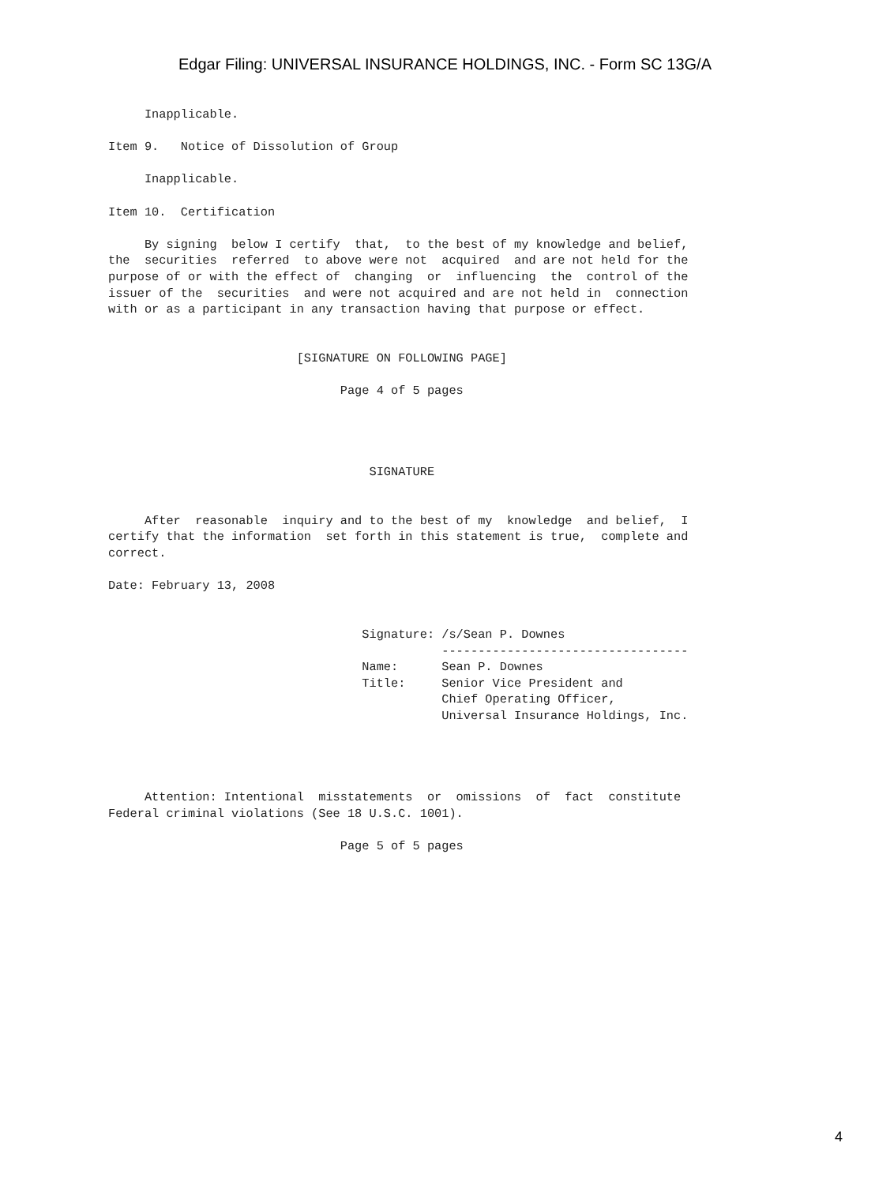Edgar Filing: UNIVERSAL INSURANCE HOLDINGS, INC. - Form SC 13G/A
     Inapplicable.

Item 9.   Notice of Dissolution of Group

     Inapplicable.

Item 10.  Certification

     By signing  below I certify  that,  to the best of my knowledge and belief,
the  securities  referred  to above were not  acquired  and are not held for the
purpose of or with the effect of  changing  or  influencing  the  control of the
issuer of the  securities  and were not acquired and are not held in  connection
with or as a participant in any transaction having that purpose or effect.


                          [SIGNATURE ON FOLLOWING PAGE]

                                Page 4 of 5 pages




                                    SIGNATURE


     After  reasonable  inquiry and to the best of my  knowledge  and belief,  I
certify that the information  set forth in this statement is true,  complete and
correct.

Date: February 13, 2008


                                   Signature: /s/Sean P. Downes
                                              ----------------------------------
                                   Name:      Sean P. Downes
                                   Title:     Senior Vice President and
                                              Chief Operating Officer,
                                              Universal Insurance Holdings, Inc.




     Attention: Intentional  misstatements  or  omissions  of  fact  constitute
Federal criminal violations (See 18 U.S.C. 1001).

                                Page 5 of 5 pages
4